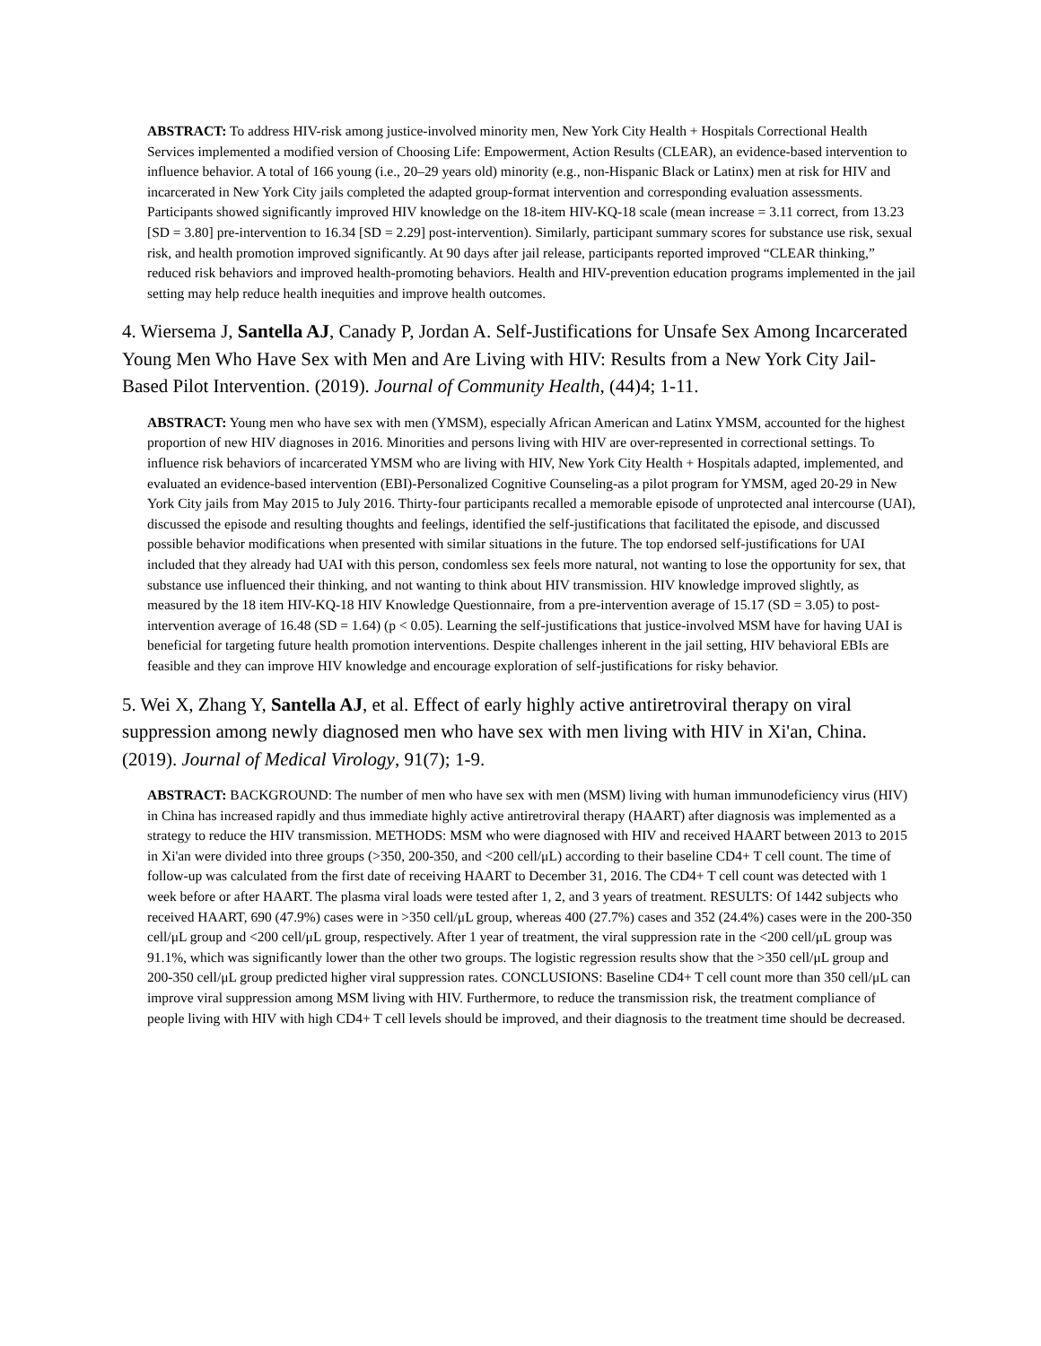ABSTRACT: To address HIV-risk among justice-involved minority men, New York City Health + Hospitals Correctional Health Services implemented a modified version of Choosing Life: Empowerment, Action Results (CLEAR), an evidence-based intervention to influence behavior. A total of 166 young (i.e., 20–29 years old) minority (e.g., non-Hispanic Black or Latinx) men at risk for HIV and incarcerated in New York City jails completed the adapted group-format intervention and corresponding evaluation assessments. Participants showed significantly improved HIV knowledge on the 18-item HIV-KQ-18 scale (mean increase = 3.11 correct, from 13.23 [SD = 3.80] pre-intervention to 16.34 [SD = 2.29] post-intervention). Similarly, participant summary scores for substance use risk, sexual risk, and health promotion improved significantly. At 90 days after jail release, participants reported improved “CLEAR thinking,” reduced risk behaviors and improved health-promoting behaviors. Health and HIV-prevention education programs implemented in the jail setting may help reduce health inequities and improve health outcomes.
4. Wiersema J, Santella AJ, Canady P, Jordan A. Self-Justifications for Unsafe Sex Among Incarcerated Young Men Who Have Sex with Men and Are Living with HIV: Results from a New York City Jail-Based Pilot Intervention. (2019). Journal of Community Health, (44)4; 1-11.
ABSTRACT: Young men who have sex with men (YMSM), especially African American and Latinx YMSM, accounted for the highest proportion of new HIV diagnoses in 2016. Minorities and persons living with HIV are over-represented in correctional settings. To influence risk behaviors of incarcerated YMSM who are living with HIV, New York City Health + Hospitals adapted, implemented, and evaluated an evidence-based intervention (EBI)-Personalized Cognitive Counseling-as a pilot program for YMSM, aged 20-29 in New York City jails from May 2015 to July 2016. Thirty-four participants recalled a memorable episode of unprotected anal intercourse (UAI), discussed the episode and resulting thoughts and feelings, identified the self-justifications that facilitated the episode, and discussed possible behavior modifications when presented with similar situations in the future. The top endorsed self-justifications for UAI included that they already had UAI with this person, condomless sex feels more natural, not wanting to lose the opportunity for sex, that substance use influenced their thinking, and not wanting to think about HIV transmission. HIV knowledge improved slightly, as measured by the 18 item HIV-KQ-18 HIV Knowledge Questionnaire, from a pre-intervention average of 15.17 (SD = 3.05) to post-intervention average of 16.48 (SD = 1.64) (p < 0.05). Learning the self-justifications that justice-involved MSM have for having UAI is beneficial for targeting future health promotion interventions. Despite challenges inherent in the jail setting, HIV behavioral EBIs are feasible and they can improve HIV knowledge and encourage exploration of self-justifications for risky behavior.
5. Wei X, Zhang Y, Santella AJ, et al. Effect of early highly active antiretroviral therapy on viral suppression among newly diagnosed men who have sex with men living with HIV in Xi'an, China. (2019). Journal of Medical Virology, 91(7); 1-9.
ABSTRACT: BACKGROUND: The number of men who have sex with men (MSM) living with human immunodeficiency virus (HIV) in China has increased rapidly and thus immediate highly active antiretroviral therapy (HAART) after diagnosis was implemented as a strategy to reduce the HIV transmission. METHODS: MSM who were diagnosed with HIV and received HAART between 2013 to 2015 in Xi'an were divided into three groups (>350, 200-350, and <200 cell/μL) according to their baseline CD4+ T cell count. The time of follow-up was calculated from the first date of receiving HAART to December 31, 2016. The CD4+ T cell count was detected with 1 week before or after HAART. The plasma viral loads were tested after 1, 2, and 3 years of treatment. RESULTS: Of 1442 subjects who received HAART, 690 (47.9%) cases were in >350 cell/μL group, whereas 400 (27.7%) cases and 352 (24.4%) cases were in the 200-350 cell/μL group and <200 cell/μL group, respectively. After 1 year of treatment, the viral suppression rate in the <200 cell/μL group was 91.1%, which was significantly lower than the other two groups. The logistic regression results show that the >350 cell/μL group and 200-350 cell/μL group predicted higher viral suppression rates. CONCLUSIONS: Baseline CD4+ T cell count more than 350 cell/μL can improve viral suppression among MSM living with HIV. Furthermore, to reduce the transmission risk, the treatment compliance of people living with HIV with high CD4+ T cell levels should be improved, and their diagnosis to the treatment time should be decreased.